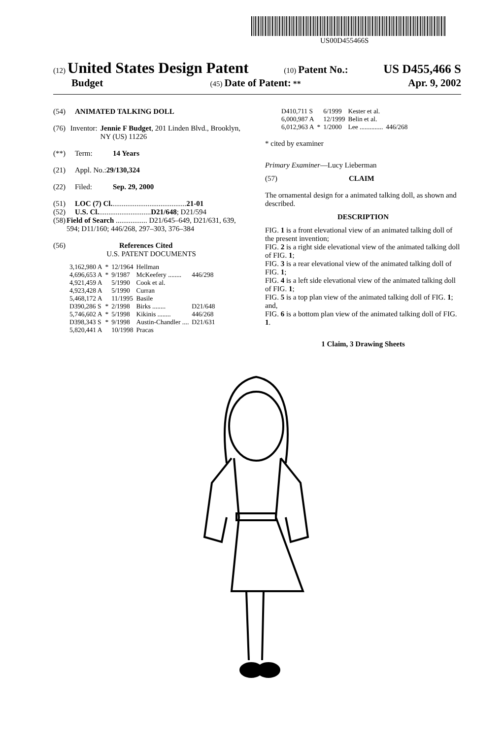US00D455466S
(12) United States Design Patent (10) Patent No.: US D455,466 S
Budget (45) Date of Patent: ** Apr. 9, 2002
(54) ANIMATED TALKING DOLL
(76) Inventor: Jennie F Budget, 201 Linden Blvd., Brooklyn, NY (US) 11226
(**) Term: 14 Years
(21) Appl. No.: 29/130,324
(22) Filed: Sep. 29, 2000
(51) LOC (7) Cl. ........................................ 21-01
(52) U.S. Cl. ............................ D21/648; D21/594
(58) Field of Search ................. D21/645–649, D21/631, 639, 594; D11/160; 446/268, 297–303, 376–384
(56) References Cited
U.S. PATENT DOCUMENTS
| 3,162,980 A | * | 12/1964 | Hellman | |
| 4,696,653 A | * | 9/1987 | McKeefery ........ | 446/298 |
| 4,921,459 A | | 5/1990 | Cook et al. | |
| 4,923,428 A | | 5/1990 | Curran | |
| 5,468,172 A | | 11/1995 | Basile | |
| D390,286 S | * | 2/1998 | Birks ........ | D21/648 |
| 5,746,602 A | * | 5/1998 | Kikinis ........ | 446/268 |
| D398,343 S | * | 9/1998 | Austin-Chandler .... | D21/631 |
| 5,820,441 A | | 10/1998 | Pracas | |
| D410,711 S | | 6/1999 | Kester et al. | |
| 6,000,987 A | | 12/1999 | Belin et al. | |
| 6,012,963 A | * | 1/2000 | Lee .............. | 446/268 |
* cited by examiner
Primary Examiner—Lucy Lieberman
(57) CLAIM
The ornamental design for a animated talking doll, as shown and described.
DESCRIPTION
FIG. 1 is a front elevational view of an animated talking doll of the present invention;
FIG. 2 is a right side elevational view of the animated talking doll of FIG. 1;
FIG. 3 is a rear elevational view of the animated talking doll of FIG. 1;
FIG. 4 is a left side elevational view of the animated talking doll of FIG. 1;
FIG. 5 is a top plan view of the animated talking doll of FIG. 1; and,
FIG. 6 is a bottom plan view of the animated talking doll of FIG. 1.
1 Claim, 3 Drawing Sheets